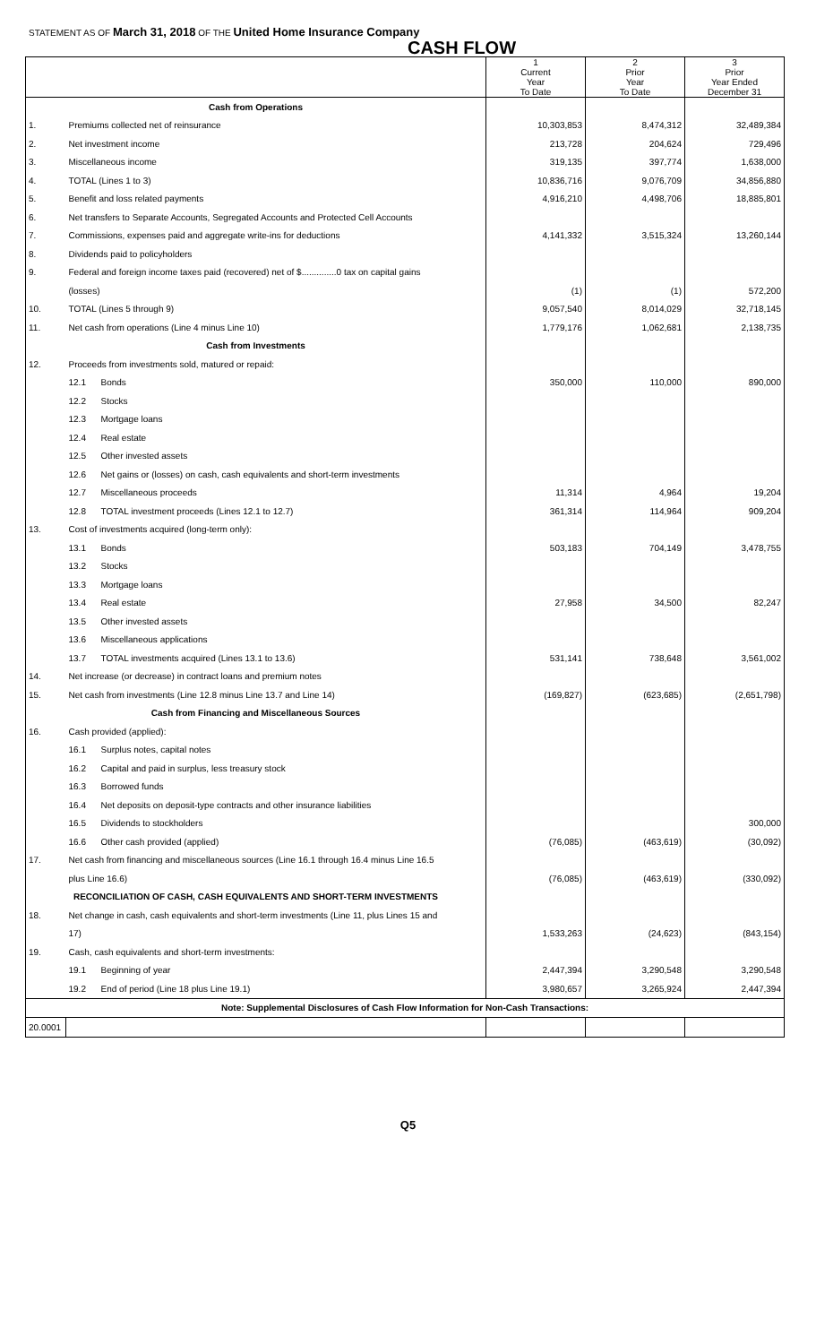STATEMENT AS OF March 31, 2018 OF THE United Home Insurance Company
CASH FLOW
| | | | 1 Current Year To Date | 2 Prior Year To Date | 3 Prior Year Ended December 31 |
| --- | --- | --- | --- | --- | --- |
| Cash from Operations | | | | | |
| 1. | Premiums collected net of reinsurance | | 10,303,853 | 8,474,312 | 32,489,384 |
| 2. | Net investment income | | 213,728 | 204,624 | 729,496 |
| 3. | Miscellaneous income | | 319,135 | 397,774 | 1,638,000 |
| 4. | TOTAL (Lines 1 to 3) | | 10,836,716 | 9,076,709 | 34,856,880 |
| 5. | Benefit and loss related payments | | 4,916,210 | 4,498,706 | 18,885,801 |
| 6. | Net transfers to Separate Accounts, Segregated Accounts and Protected Cell Accounts | | | | |
| 7. | Commissions, expenses paid and aggregate write-ins for deductions | | 4,141,332 | 3,515,324 | 13,260,144 |
| 8. | Dividends paid to policyholders | | | | |
| 9. | Federal and foreign income taxes paid (recovered) net of $..............0 tax on capital gains | | | | |
| | (losses) | | (1) | (1) | 572,200 |
| 10. | TOTAL (Lines 5 through 9) | | 9,057,540 | 8,014,029 | 32,718,145 |
| 11. | Net cash from operations (Line 4 minus Line 10) | | 1,779,176 | 1,062,681 | 2,138,735 |
| Cash from Investments | | | | | |
| 12. | Proceeds from investments sold, matured or repaid: | | | | |
| | 12.1 | Bonds | 350,000 | 110,000 | 890,000 |
| | 12.2 | Stocks | | | |
| | 12.3 | Mortgage loans | | | |
| | 12.4 | Real estate | | | |
| | 12.5 | Other invested assets | | | |
| | 12.6 | Net gains or (losses) on cash, cash equivalents and short-term investments | | | |
| | 12.7 | Miscellaneous proceeds | 11,314 | 4,964 | 19,204 |
| | 12.8 | TOTAL investment proceeds (Lines 12.1 to 12.7) | 361,314 | 114,964 | 909,204 |
| 13. | Cost of investments acquired (long-term only): | | | | |
| | 13.1 | Bonds | 503,183 | 704,149 | 3,478,755 |
| | 13.2 | Stocks | | | |
| | 13.3 | Mortgage loans | | | |
| | 13.4 | Real estate | 27,958 | 34,500 | 82,247 |
| | 13.5 | Other invested assets | | | |
| | 13.6 | Miscellaneous applications | | | |
| | 13.7 | TOTAL investments acquired (Lines 13.1 to 13.6) | 531,141 | 738,648 | 3,561,002 |
| 14. | Net increase (or decrease) in contract loans and premium notes | | | | |
| 15. | Net cash from investments (Line 12.8 minus Line 13.7 and Line 14) | | (169,827) | (623,685) | (2,651,798) |
| Cash from Financing and Miscellaneous Sources | | | | | |
| 16. | Cash provided (applied): | | | | |
| | 16.1 | Surplus notes, capital notes | | | |
| | 16.2 | Capital and paid in surplus, less treasury stock | | | |
| | 16.3 | Borrowed funds | | | |
| | 16.4 | Net deposits on deposit-type contracts and other insurance liabilities | | | |
| | 16.5 | Dividends to stockholders | | | 300,000 |
| | 16.6 | Other cash provided (applied) | (76,085) | (463,619) | (30,092) |
| 17. | Net cash from financing and miscellaneous sources (Line 16.1 through 16.4 minus Line 16.5 | | | | |
| | plus Line 16.6) | | (76,085) | (463,619) | (330,092) |
| RECONCILIATION OF CASH, CASH EQUIVALENTS AND SHORT-TERM INVESTMENTS | | | | | |
| 18. | Net change in cash, cash equivalents and short-term investments (Line 11, plus Lines 15 and | | | | |
| | 17) | | 1,533,263 | (24,623) | (843,154) |
| 19. | Cash, cash equivalents and short-term investments: | | | | |
| | 19.1 | Beginning of year | 2,447,394 | 3,290,548 | 3,290,548 |
| | 19.2 | End of period (Line 18 plus Line 19.1) | 3,980,657 | 3,265,924 | 2,447,394 |
| Note: Supplemental Disclosures of Cash Flow Information for Non-Cash Transactions: | | | | | |
| 20.0001 | | | | | |
Q5